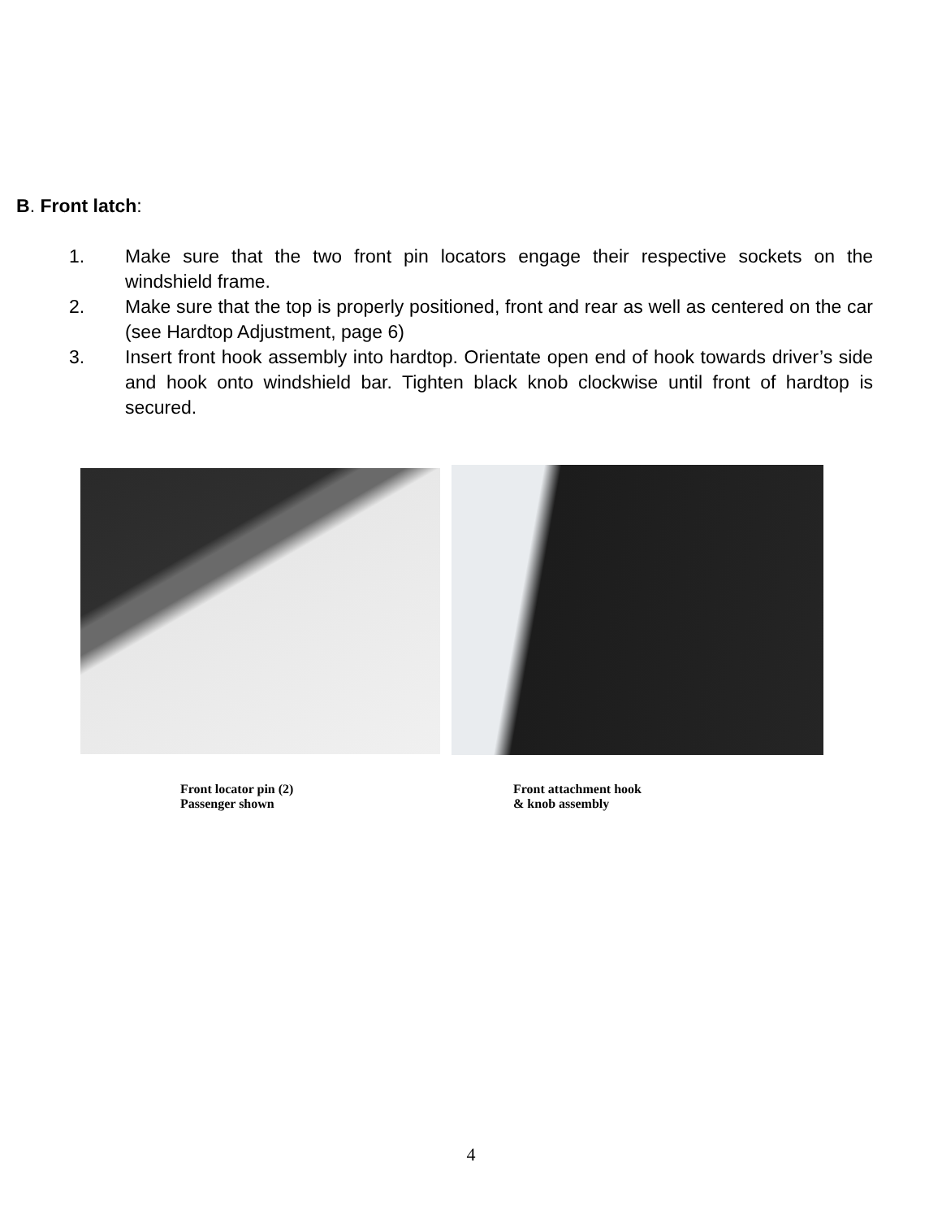B. Front latch:
1. Make sure that the two front pin locators engage their respective sockets on the windshield frame.
2. Make sure that the top is properly positioned, front and rear as well as centered on the car (see Hardtop Adjustment, page 6)
3. Insert front hook assembly into hardtop. Orientate open end of hook towards driver’s side and hook onto windshield bar. Tighten black knob clockwise until front of hardtop is secured.
Front locator pin (2)
Passenger shown
Front attachment hook
& knob assembly
4